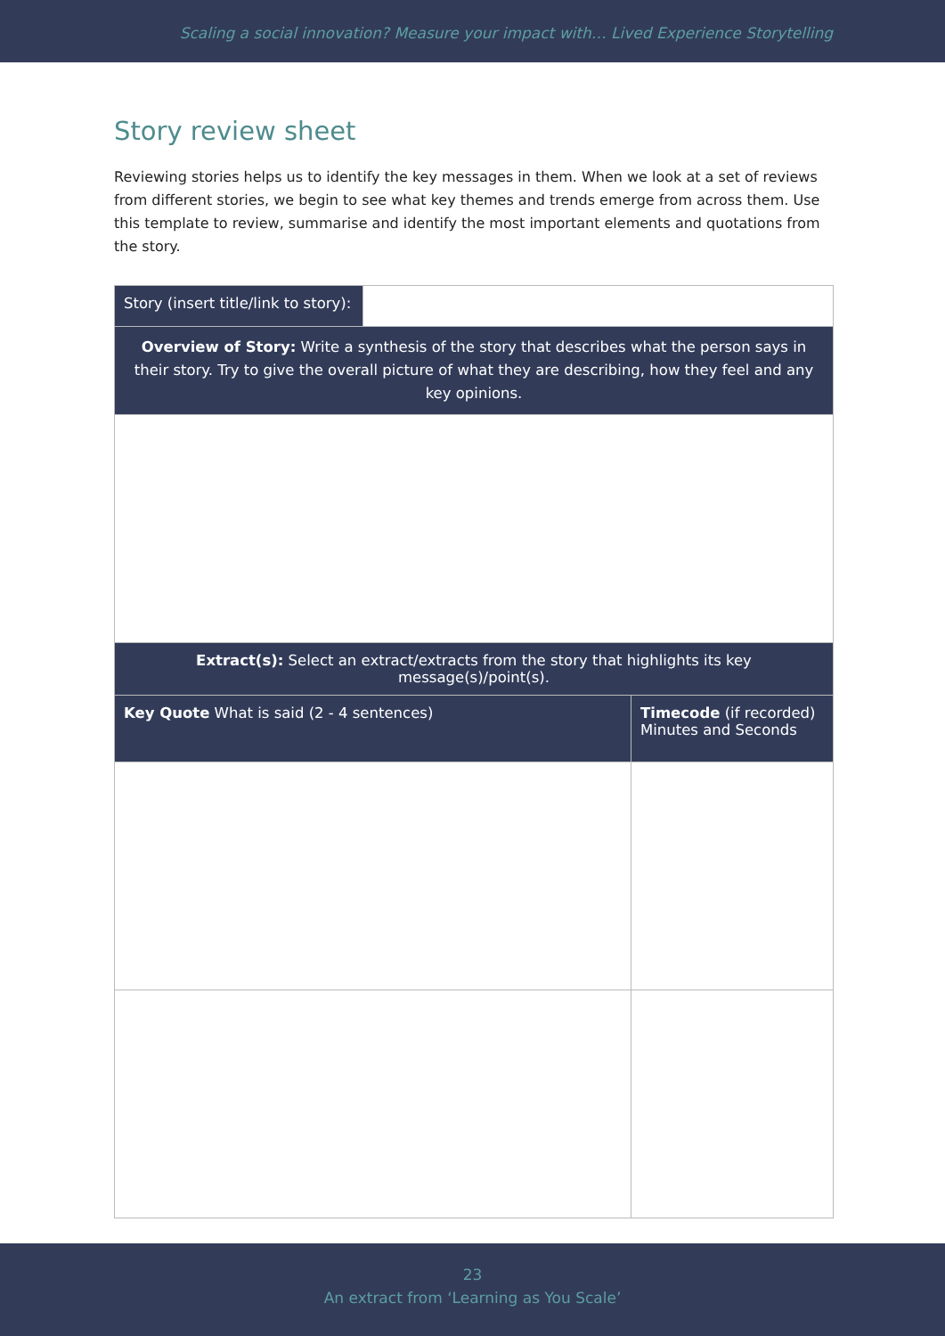Scaling a social innovation? Measure your impact with… Lived Experience Storytelling
Story review sheet
Reviewing stories helps us to identify the key messages in them. When we look at a set of reviews from different stories, we begin to see what key themes and trends emerge from across them. Use this template to review, summarise and identify the most important elements and quotations from the story.
| Story (insert title/link to story): | | |
| Overview of Story: Write a synthesis of the story that describes what the person says in their story. Try to give the overall picture of what they are describing, how they feel and any key opinions. | | |
| Extract(s): Select an extract/extracts from the story that highlights its key message(s)/point(s). | | |
| Key Quote What is said (2 - 4 sentences) | | Timecode (if recorded) Minutes and Seconds |
23
An extract from ‘Learning as You Scale’